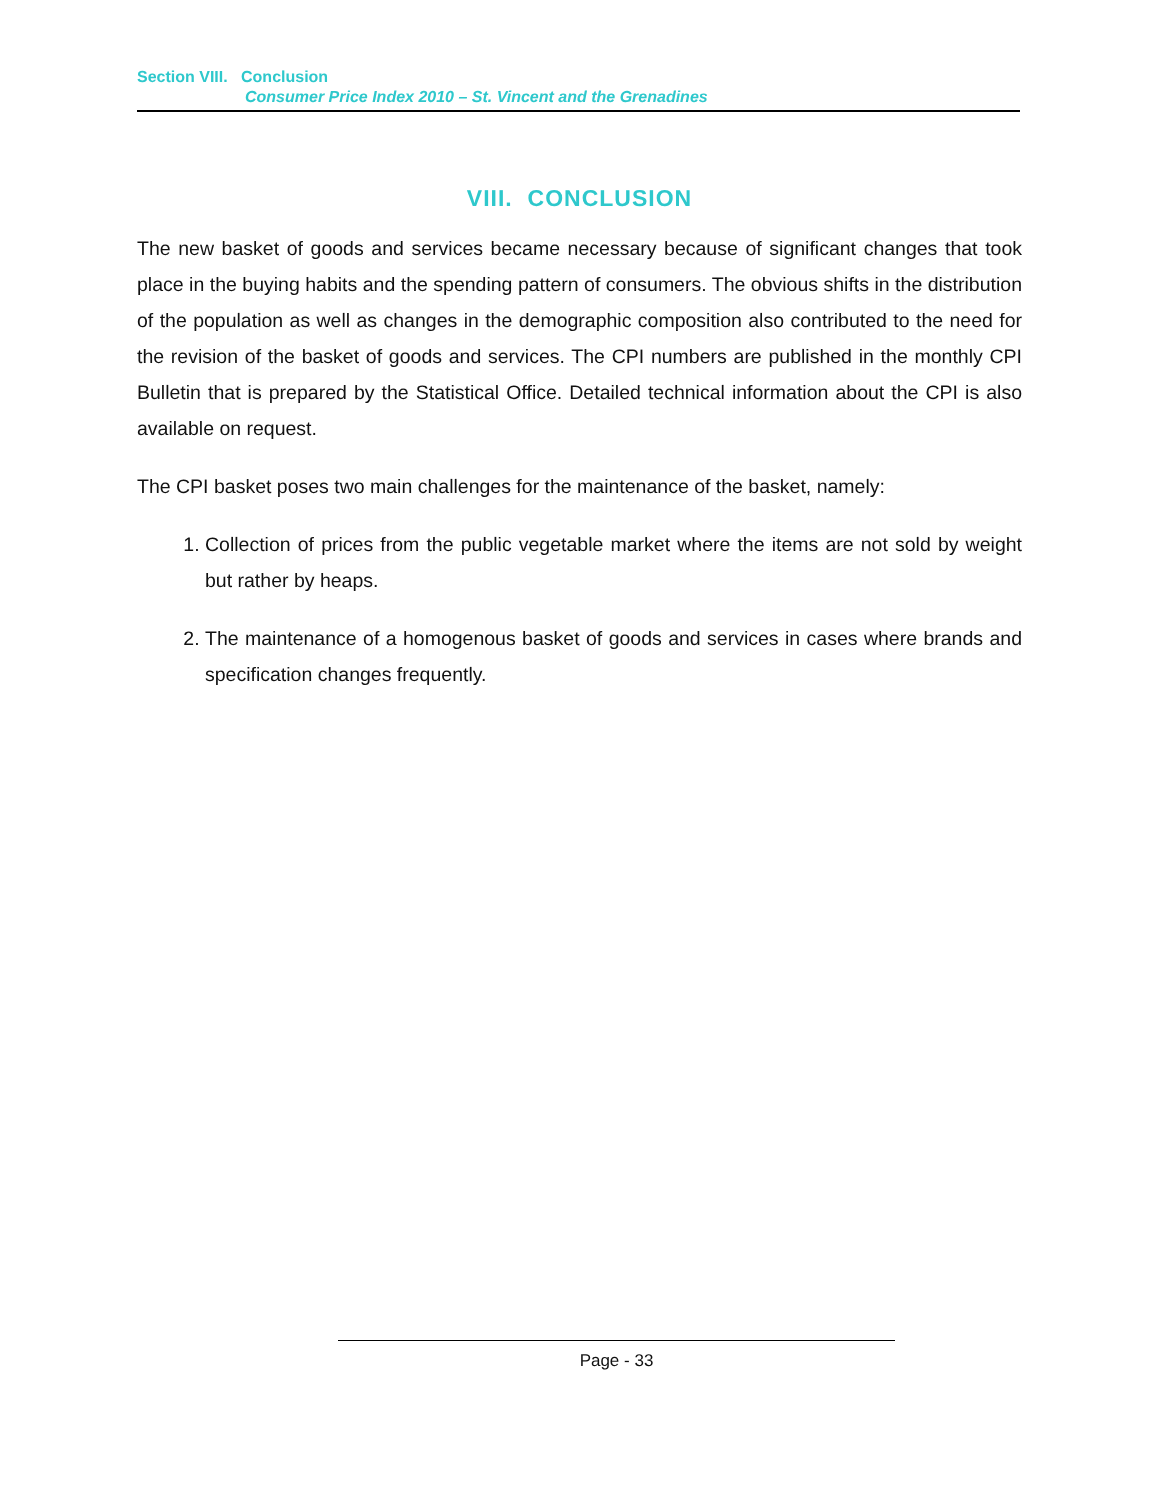Section VIII. Conclusion
Consumer Price Index 2010 – St. Vincent and the Grenadines
VIII. CONCLUSION
The new basket of goods and services became necessary because of significant changes that took place in the buying habits and the spending pattern of consumers. The obvious shifts in the distribution of the population as well as changes in the demographic composition also contributed to the need for the revision of the basket of goods and services. The CPI numbers are published in the monthly CPI Bulletin that is prepared by the Statistical Office. Detailed technical information about the CPI is also available on request.
The CPI basket poses two main challenges for the maintenance of the basket, namely:
1. Collection of prices from the public vegetable market where the items are not sold by weight but rather by heaps.
2. The maintenance of a homogenous basket of goods and services in cases where brands and specification changes frequently.
Page - 33